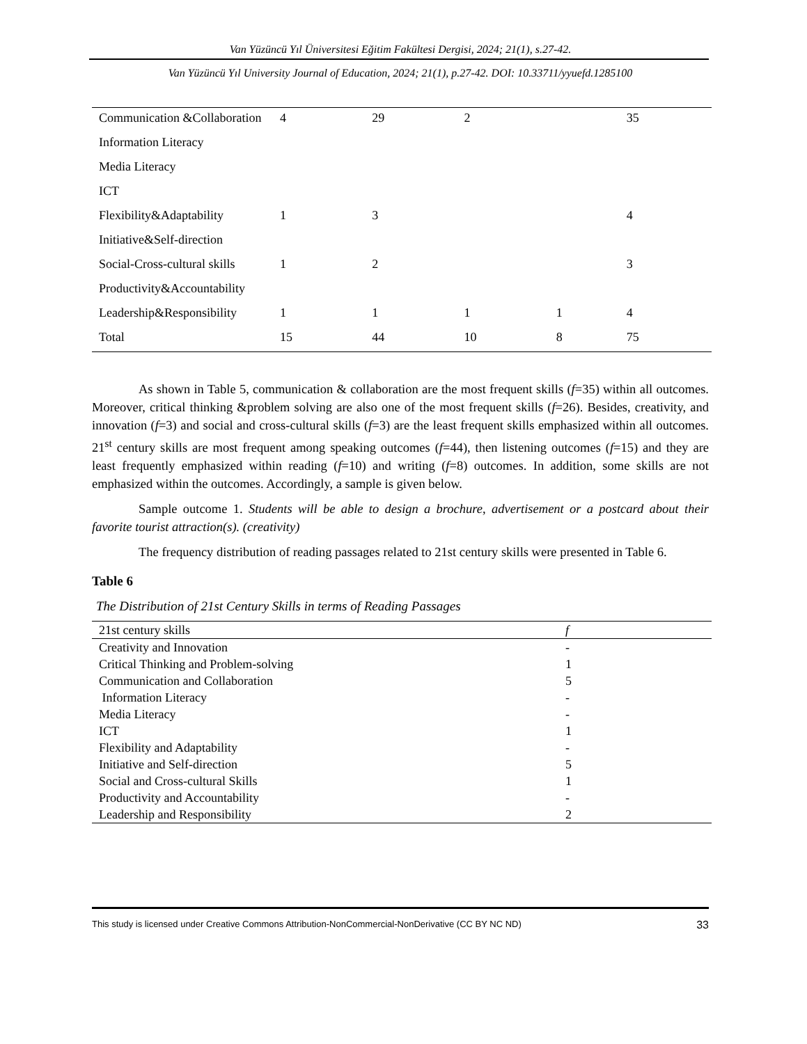Van Yüzüncü Yıl Üniversitesi Eğitim Fakültesi Dergisi, 2024; 21(1), s.27-42.
Van Yüzüncü Yıl University Journal of Education, 2024; 21(1), p.27-42. DOI: 10.33711/yyuefd.1285100
| Communication &Collaboration | 4 | 29 | 2 | | 35 |
| Information Literacy | | | | | |
| Media Literacy | | | | | |
| ICT | | | | | |
| Flexibility&Adaptability | 1 | 3 | | | 4 |
| Initiative&Self-direction | | | | | |
| Social-Cross-cultural skills | 1 | 2 | | | 3 |
| Productivity&Accountability | | | | | |
| Leadership&Responsibility | 1 | 1 | 1 | 1 | 4 |
| Total | 15 | 44 | 10 | 8 | 75 |
As shown in Table 5, communication & collaboration are the most frequent skills (f=35) within all outcomes. Moreover, critical thinking &problem solving are also one of the most frequent skills (f=26). Besides, creativity, and innovation (f=3) and social and cross-cultural skills (f=3) are the least frequent skills emphasized within all outcomes. 21<sup>st</sup> century skills are most frequent among speaking outcomes (f=44), then listening outcomes (f=15) and they are least frequently emphasized within reading (f=10) and writing (f=8) outcomes. In addition, some skills are not emphasized within the outcomes. Accordingly, a sample is given below.
Sample outcome 1. Students will be able to design a brochure, advertisement or a postcard about their favorite tourist attraction(s). (creativity)
The frequency distribution of reading passages related to 21st century skills were presented in Table 6.
Table 6
The Distribution of 21st Century Skills in terms of Reading Passages
| 21st century skills | f |
| --- | --- |
| Creativity and Innovation | - |
| Critical Thinking and Problem-solving | 1 |
| Communication and Collaboration | 5 |
| Information Literacy | - |
| Media Literacy | - |
| ICT | 1 |
| Flexibility and Adaptability | - |
| Initiative and Self-direction | 5 |
| Social and Cross-cultural Skills | 1 |
| Productivity and Accountability | - |
| Leadership and Responsibility | 2 |
This study is licensed under Creative Commons Attribution-NonCommercial-NonDerivative (CC BY NC ND) 33